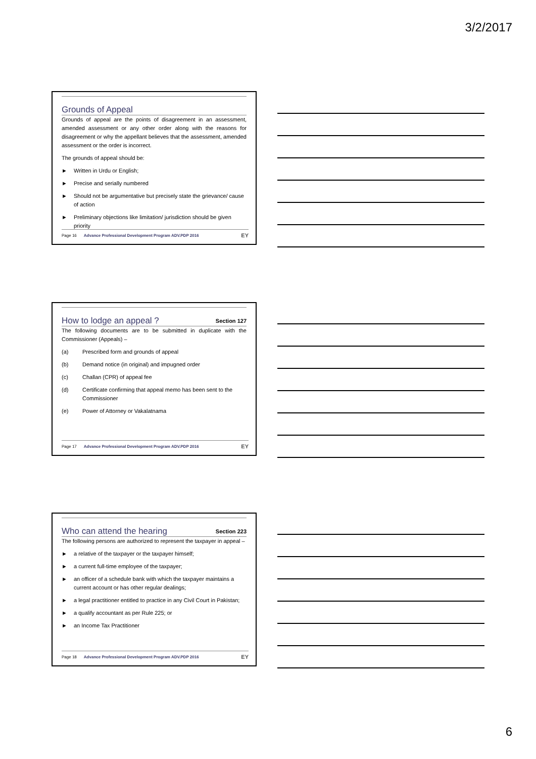3/2/2017
Grounds of Appeal
Grounds of appeal are the points of disagreement in an assessment, amended assessment or any other order along with the reasons for disagreement or why the appellant believes that the assessment, amended assessment or the order is incorrect.
The grounds of appeal should be:
► Written in Urdu or English;
► Precise and serially numbered
► Should not be argumentative but precisely state the grievance/ cause of action
► Preliminary objections like limitation/ jurisdiction should be given priority
Page 16 Advance Professional Development Program ADV.PDP 2016 EY
How to lodge an appeal ? Section 127
The following documents are to be submitted in duplicate with the Commissioner (Appeals) –
(a) Prescribed form and grounds of appeal
(b) Demand notice (in original) and impugned order
(c) Challan (CPR) of appeal fee
(d) Certificate confirming that appeal memo has been sent to the Commissioner
(e) Power of Attorney or Vakalatnama
Page 17 Advance Professional Development Program ADV.PDP 2016 EY
Who can attend the hearing Section 223
The following persons are authorized to represent the taxpayer in appeal –
► a relative of the taxpayer or the taxpayer himself;
► a current full-time employee of the taxpayer;
► an officer of a schedule bank with which the taxpayer maintains a current account or has other regular dealings;
► a legal practitioner entitled to practice in any Civil Court in Pakistan;
► a qualify accountant as per Rule 225; or
► an Income Tax Practitioner
Page 18 Advance Professional Development Program ADV.PDP 2016 EY
6